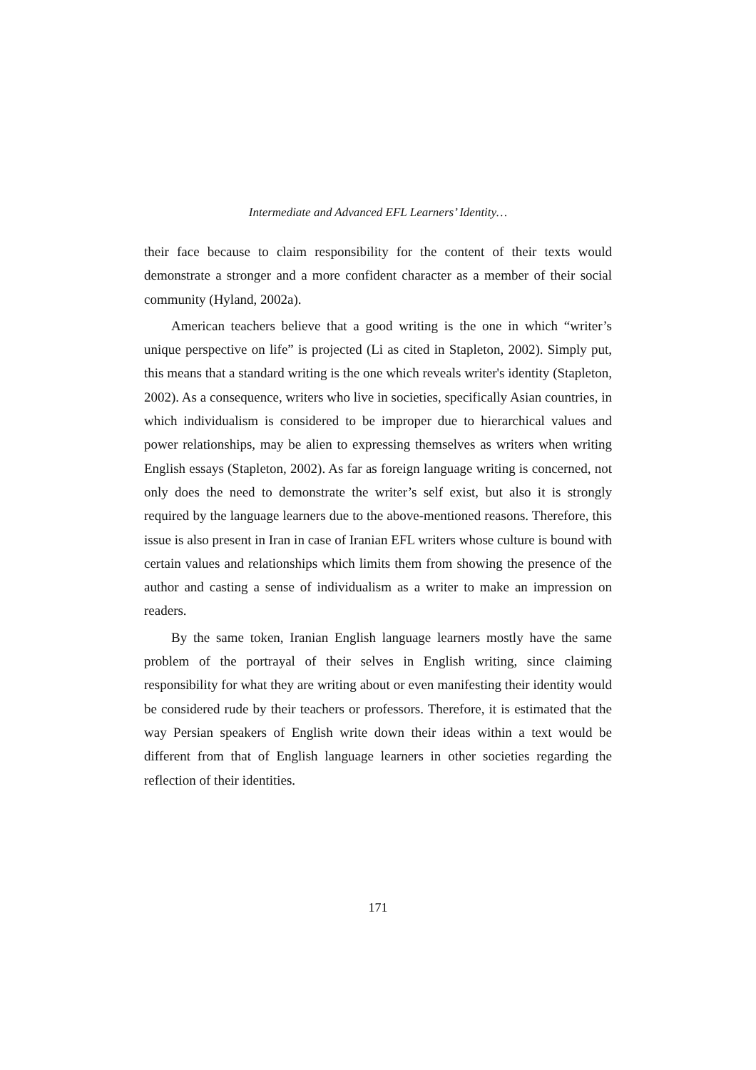Intermediate and Advanced EFL Learners’ Identity…
their face because to claim responsibility for the content of their texts would demonstrate a stronger and a more confident character as a member of their social community (Hyland, 2002a).
American teachers believe that a good writing is the one in which “writer’s unique perspective on life” is projected (Li as cited in Stapleton, 2002). Simply put, this means that a standard writing is the one which reveals writer's identity (Stapleton, 2002). As a consequence, writers who live in societies, specifically Asian countries, in which individualism is considered to be improper due to hierarchical values and power relationships, may be alien to expressing themselves as writers when writing English essays (Stapleton, 2002). As far as foreign language writing is concerned, not only does the need to demonstrate the writer’s self exist, but also it is strongly required by the language learners due to the above-mentioned reasons. Therefore, this issue is also present in Iran in case of Iranian EFL writers whose culture is bound with certain values and relationships which limits them from showing the presence of the author and casting a sense of individualism as a writer to make an impression on readers.
By the same token, Iranian English language learners mostly have the same problem of the portrayal of their selves in English writing, since claiming responsibility for what they are writing about or even manifesting their identity would be considered rude by their teachers or professors. Therefore, it is estimated that the way Persian speakers of English write down their ideas within a text would be different from that of English language learners in other societies regarding the reflection of their identities.
171